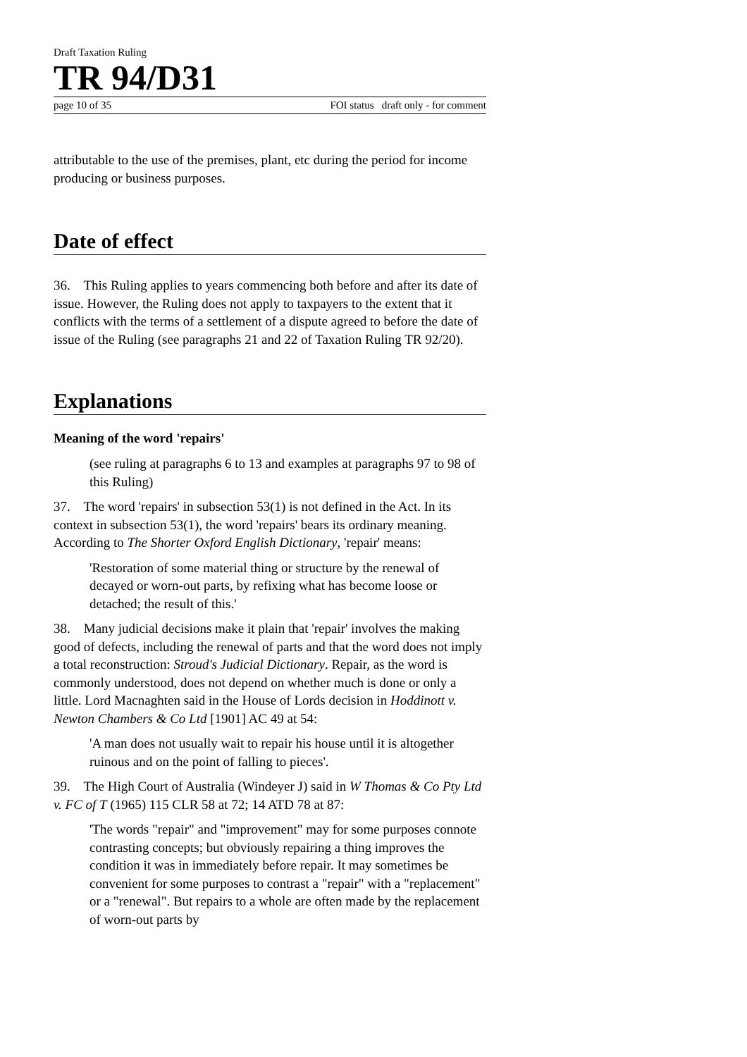Draft Taxation Ruling
TR 94/D31
page 10 of 35 FOI status draft only - for comment
attributable to the use of the premises, plant, etc during the period for income producing or business purposes.
Date of effect
36. This Ruling applies to years commencing both before and after its date of issue. However, the Ruling does not apply to taxpayers to the extent that it conflicts with the terms of a settlement of a dispute agreed to before the date of issue of the Ruling (see paragraphs 21 and 22 of Taxation Ruling TR 92/20).
Explanations
Meaning of the word 'repairs'
(see ruling at paragraphs 6 to 13 and examples at paragraphs 97 to 98 of this Ruling)
37. The word 'repairs' in subsection 53(1) is not defined in the Act. In its context in subsection 53(1), the word 'repairs' bears its ordinary meaning. According to The Shorter Oxford English Dictionary, 'repair' means:
'Restoration of some material thing or structure by the renewal of decayed or worn-out parts, by refixing what has become loose or detached; the result of this.'
38. Many judicial decisions make it plain that 'repair' involves the making good of defects, including the renewal of parts and that the word does not imply a total reconstruction: Stroud's Judicial Dictionary. Repair, as the word is commonly understood, does not depend on whether much is done or only a little. Lord Macnaghten said in the House of Lords decision in Hoddinott v. Newton Chambers & Co Ltd [1901] AC 49 at 54:
'A man does not usually wait to repair his house until it is altogether ruinous and on the point of falling to pieces'.
39. The High Court of Australia (Windeyer J) said in W Thomas & Co Pty Ltd v. FC of T (1965) 115 CLR 58 at 72; 14 ATD 78 at 87:
'The words "repair" and "improvement" may for some purposes connote contrasting concepts; but obviously repairing a thing improves the condition it was in immediately before repair. It may sometimes be convenient for some purposes to contrast a "repair" with a "replacement" or a "renewal". But repairs to a whole are often made by the replacement of worn-out parts by